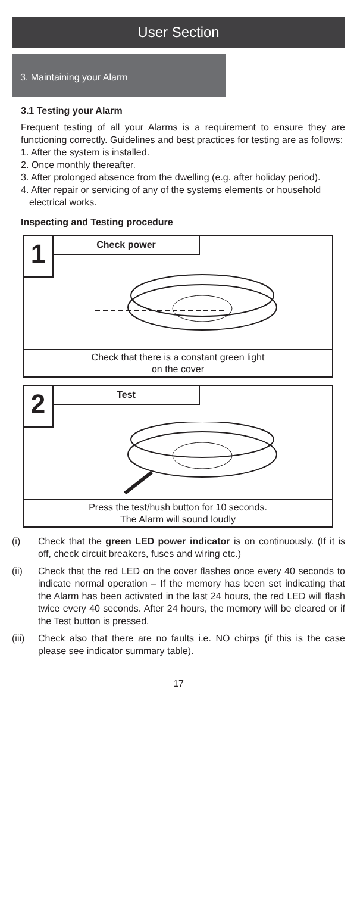User Section
3. Maintaining your Alarm
3.1 Testing your Alarm
Frequent testing of all your Alarms is a requirement to ensure they are functioning correctly. Guidelines and best practices for testing are as follows:
1. After the system is installed.
2. Once monthly thereafter.
3. After prolonged absence from the dwelling (e.g. after holiday period).
4. After repair or servicing of any of the systems elements or household electrical works.
Inspecting and Testing procedure
1
Check power
Check that there is a constant green light
on the cover
2
Test
Press the test/hush button for 10 seconds.
The Alarm will sound loudly
(i)
Check that the green LED power indicator is on continuously. (If it is off, check circuit breakers, fuses and wiring etc.)
(ii)
Check that the red LED on the cover flashes once every 40 seconds to indicate normal operation – If the memory has been set indicating that the Alarm has been activated in the last 24 hours, the red LED will flash twice every 40 seconds. After 24 hours, the memory will be cleared or if the Test button is pressed.
(iii)
Check also that there are no faults i.e. NO chirps (if this is the case please see indicator summary table).
17